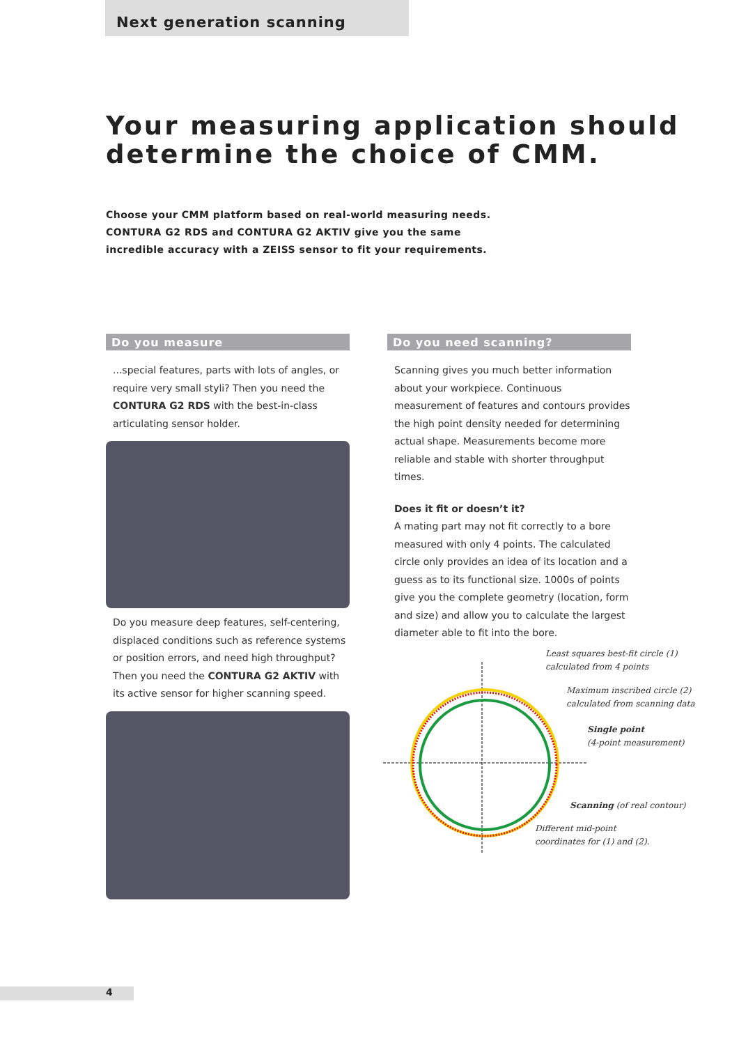Next generation scanning
Your measuring application should determine the choice of CMM.
Choose your CMM platform based on real-world measuring needs.
CONTURA G2 RDS and CONTURA G2 AKTIV give you the same
incredible accuracy with a ZEISS sensor to fit your requirements.
Do you measure
...special features, parts with lots of angles, or require very small styli? Then you need the CONTURA G2 RDS with the best-in-class articulating sensor holder.
Do you measure deep features, self-centering, displaced conditions such as reference systems or position errors, and need high throughput? Then you need the CONTURA G2 AKTIV with its active sensor for higher scanning speed.
Do you need scanning?
Scanning gives you much better information about your workpiece. Continuous measurement of features and contours provides the high point density needed for determining actual shape. Measurements become more reliable and stable with shorter throughput times.
Does it fit or doesn’t it?
A mating part may not fit correctly to a bore measured with only 4 points. The calculated circle only provides an idea of its location and a guess as to its functional size. 1000s of points give you the complete geometry (location, form and size) and allow you to calculate the largest diameter able to fit into the bore.
Least squares best-fit circle (1)
calculated from 4 points
Maximum inscribed circle (2)
calculated from scanning data
Single point
(4-point measurement)
Scanning (of real contour)
Different mid-point
coordinates for (1) and (2).
4